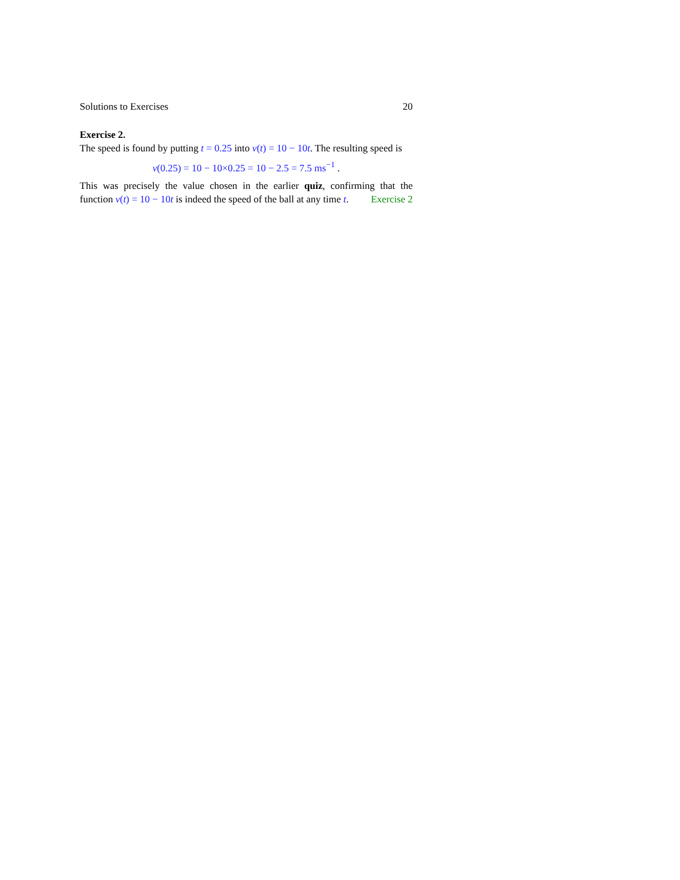Solutions to Exercises 20
Exercise 2.
The speed is found by putting t = 0.25 into v(t) = 10 − 10t. The resulting speed is
v(0.25) = 10 − 10×0.25 = 10 − 2.5 = 7.5 ms<sup>−1</sup> .
This was precisely the value chosen in the earlier quiz, confirming that the function v(t) = 10 − 10t is indeed the speed of the ball at any time t. Exercise 2